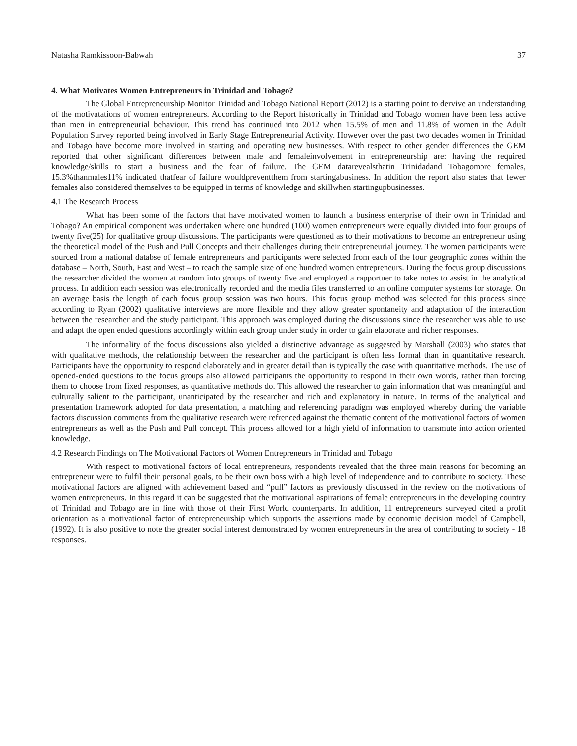Natasha Ramkissoon-Babwah 37
4. What Motivates Women Entrepreneurs in Trinidad and Tobago?
The Global Entrepreneurship Monitor Trinidad and Tobago National Report (2012) is a starting point to dervive an understanding of the motivatations of women entrepreneurs. According to the Report historically in Trinidad and Tobago women have been less active than men in entrepreneurial behaviour. This trend has continued into 2012 when 15.5% of men and 11.8% of women in the Adult Population Survey reported being involved in Early Stage Entrepreneurial Activity. However over the past two decades women in Trinidad and Tobago have become more involved in starting and operating new businesses. With respect to other gender differences the GEM reported that other significant differences between male and femaleinvolvement in entrepreneurship are: having the required knowledge/skills to start a business and the fear of failure. The GEM datarevealsthatin Trinidadand Tobagomore females, 15.3%thanmales11% indicated thatfear of failure wouldpreventthem from startingabusiness. In addition the report also states that fewer females also considered themselves to be equipped in terms of knowledge and skillwhen startingupbusinesses.
4.1 The Research Process
What has been some of the factors that have motivated women to launch a business enterprise of their own in Trinidad and Tobago? An empirical component was undertaken where one hundred (100) women entrepreneurs were equally divided into four groups of twenty five(25) for qualitative group discussions. The participants were questioned as to their motivations to become an entrepreneur using the theoretical model of the Push and Pull Concepts and their challenges during their entrepreneurial journey. The women participants were sourced from a national databse of female entrepreneurs and participants were selected from each of the four geographic zones within the database – North, South, East and West – to reach the sample size of one hundred women entrepreneurs. During the focus group discussions the researcher divided the women at random into groups of twenty five and employed a rapportuer to take notes to assist in the analytical process. In addition each session was electronically recorded and the media files transferred to an online computer systems for storage. On an average basis the length of each focus group session was two hours. This focus group method was selected for this process since according to Ryan (2002) qualitative interviews are more flexible and they allow greater spontaneity and adaptation of the interaction between the researcher and the study participant. This approach was employed during the discussions since the researcher was able to use and adapt the open ended questions accordingly within each group under study in order to gain elaborate and richer responses.
The informality of the focus discussions also yielded a distinctive advantage as suggested by Marshall (2003) who states that with qualitative methods, the relationship between the researcher and the participant is often less formal than in quantitative research. Participants have the opportunity to respond elaborately and in greater detail than is typically the case with quantitative methods. The use of opened-ended questions to the focus groups also allowed participants the opportunity to respond in their own words, rather than forcing them to choose from fixed responses, as quantitative methods do. This allowed the researcher to gain information that was meaningful and culturally salient to the participant, unanticipated by the researcher and rich and explanatory in nature. In terms of the analytical and presentation framework adopted for data presentation, a matching and referencing paradigm was employed whereby during the variable factors discussion comments from the qualitative research were refrenced against the thematic content of the motivational factors of women entrepreneurs as well as the Push and Pull concept. This process allowed for a high yield of information to transmute into action oriented knowledge.
4.2 Research Findings on The Motivational Factors of Women Entrepreneurs in Trinidad and Tobago
With respect to motivational factors of local entrepreneurs, respondents revealed that the three main reasons for becoming an entrepreneur were to fulfil their personal goals, to be their own boss with a high level of independence and to contribute to society. These motivational factors are aligned with achievement based and “pull” factors as previously discussed in the review on the motivations of women entrepreneurs. In this regard it can be suggested that the motivational aspirations of female entrepreneurs in the developing country of Trinidad and Tobago are in line with those of their First World counterparts. In addition, 11 entrepreneurs surveyed cited a profit orientation as a motivational factor of entrepreneurship which supports the assertions made by economic decision model of Campbell, (1992). It is also positive to note the greater social interest demonstrated by women entrepreneurs in the area of contributing to society - 18 responses.